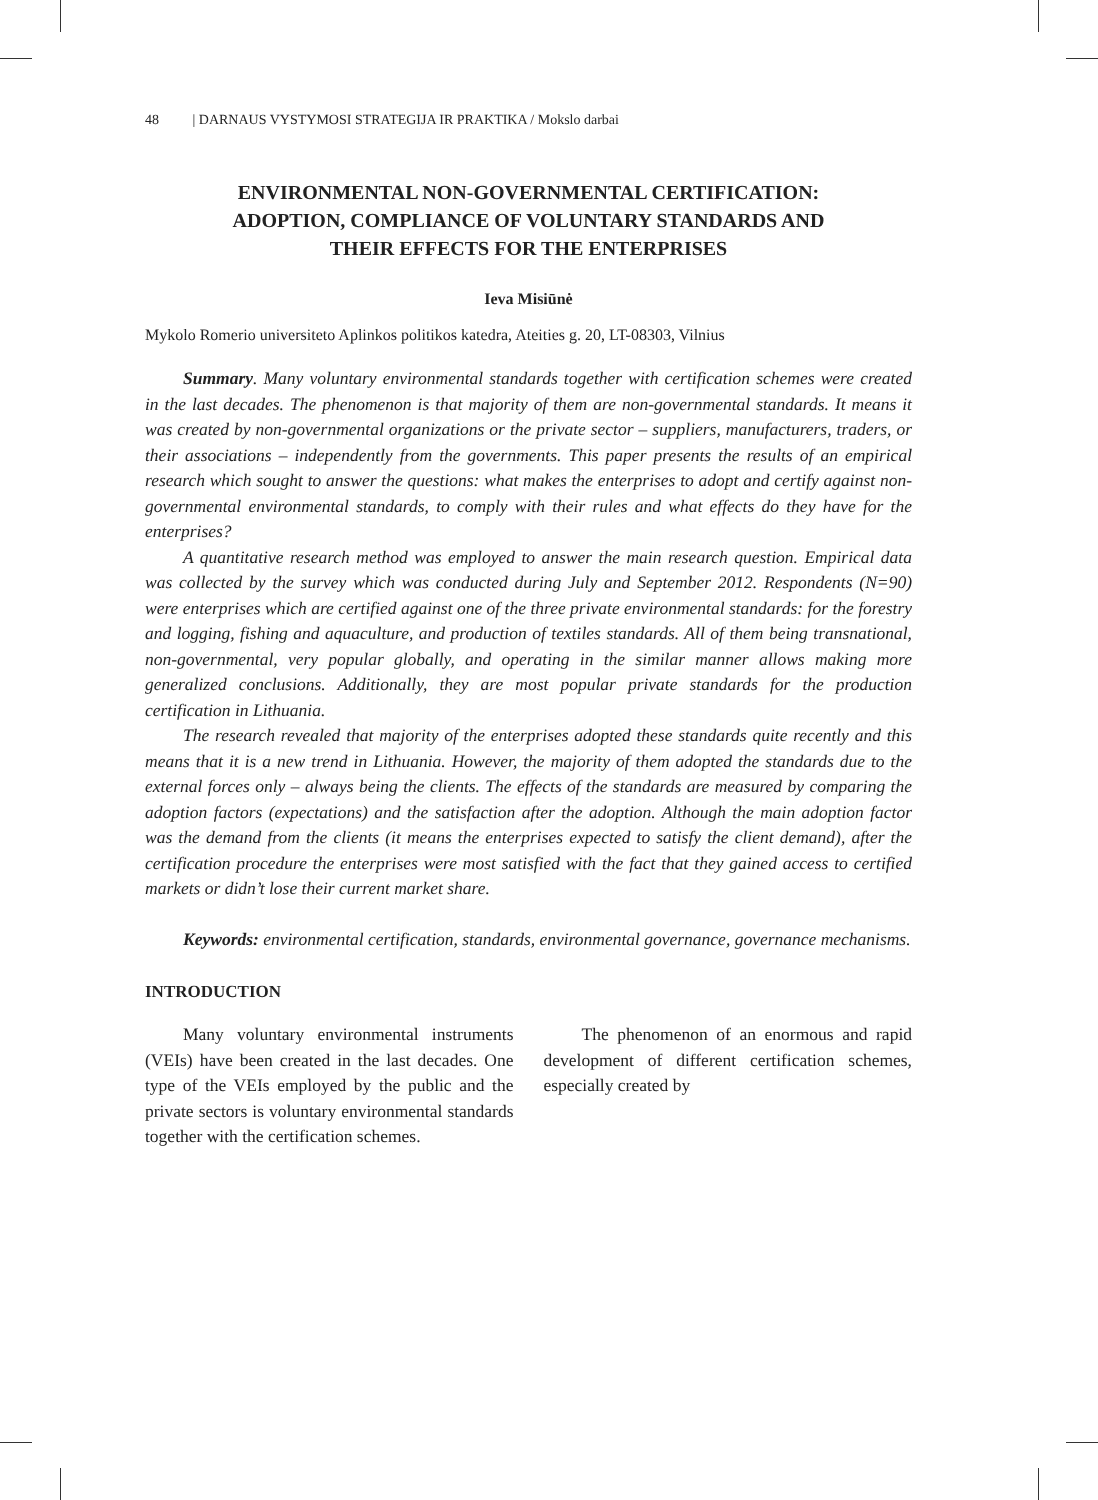48 | DARNAUS VYSTYMOSI STRATEGIJA IR PRAKTIKA / Mokslo darbai
ENVIRONMENTAL NON-GOVERNMENTAL CERTIFICATION:
ADOPTION, COMPLIANCE OF VOLUNTARY STANDARDS AND
THEIR EFFECTS FOR THE ENTERPRISES
Ieva Misiūnė
Mykolo Romerio universiteto Aplinkos politikos katedra, Ateities g. 20, LT-08303, Vilnius
Summary. Many voluntary environmental standards together with certification schemes were created in the last decades. The phenomenon is that majority of them are non-governmental standards. It means it was created by non-governmental organizations or the private sector – suppliers, manufacturers, traders, or their associations – independently from the governments. This paper presents the results of an empirical research which sought to answer the questions: what makes the enterprises to adopt and certify against non-governmental environmental standards, to comply with their rules and what effects do they have for the enterprises?
A quantitative research method was employed to answer the main research question. Empirical data was collected by the survey which was conducted during July and September 2012. Respondents (N=90) were enterprises which are certified against one of the three private environmental standards: for the forestry and logging, fishing and aquaculture, and production of textiles standards. All of them being transnational, non-governmental, very popular globally, and operating in the similar manner allows making more generalized conclusions. Additionally, they are most popular private standards for the production certification in Lithuania.
The research revealed that majority of the enterprises adopted these standards quite recently and this means that it is a new trend in Lithuania. However, the majority of them adopted the standards due to the external forces only – always being the clients. The effects of the standards are measured by comparing the adoption factors (expectations) and the satisfaction after the adoption. Although the main adoption factor was the demand from the clients (it means the enterprises expected to satisfy the client demand), after the certification procedure the enterprises were most satisfied with the fact that they gained access to certified markets or didn’t lose their current market share.
Keywords: environmental certification, standards, environmental governance, governance mechanisms.
INTRODUCTION
Many voluntary environmental instruments (VEIs) have been created in the last decades. One type of the VEIs employed by the public and the private sectors is voluntary environmental standards together with the certification schemes.
The phenomenon of an enormous and rapid development of different certification schemes, especially created by